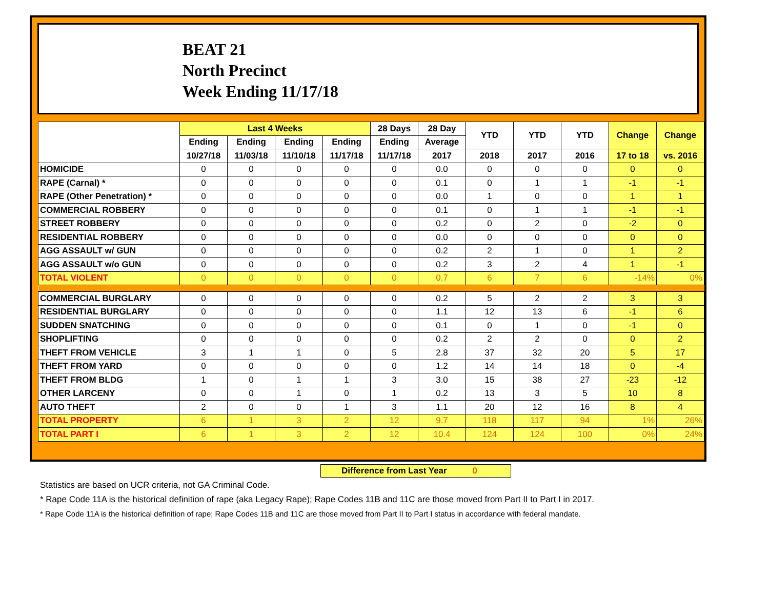BEAT 21
North Precinct
Week Ending 11/17/18
| | Last 4 Weeks | | | | 28 Days | 28 Day | YTD | YTD | YTD | Change | Change |
| --- | --- | --- | --- | --- | --- | --- | --- | --- | --- | --- | --- |
| | Ending | Ending | Ending | Ending | Ending | Average | | | | | |
| | 10/27/18 | 11/03/18 | 11/10/18 | 11/17/18 | 11/17/18 | 2017 | 2018 | 2017 | 2016 | 17 to 18 | vs. 2016 |
| HOMICIDE | 0 | 0 | 0 | 0 | 0 | 0.0 | 0 | 0 | 0 | 0 | 0 |
| RAPE (Carnal) * | 0 | 0 | 0 | 0 | 0 | 0.1 | 0 | 1 | 1 | -1 | -1 |
| RAPE (Other Penetration) * | 0 | 0 | 0 | 0 | 0 | 0.0 | 1 | 0 | 0 | 1 | 1 |
| COMMERCIAL ROBBERY | 0 | 0 | 0 | 0 | 0 | 0.1 | 0 | 1 | 1 | -1 | -1 |
| STREET ROBBERY | 0 | 0 | 0 | 0 | 0 | 0.2 | 0 | 2 | 0 | -2 | 0 |
| RESIDENTIAL ROBBERY | 0 | 0 | 0 | 0 | 0 | 0.0 | 0 | 0 | 0 | 0 | 0 |
| AGG ASSAULT w/ GUN | 0 | 0 | 0 | 0 | 0 | 0.2 | 2 | 1 | 0 | 1 | 2 |
| AGG ASSAULT w/o GUN | 0 | 0 | 0 | 0 | 0 | 0.2 | 3 | 2 | 4 | 1 | -1 |
| TOTAL VIOLENT | 0 | 0 | 0 | 0 | 0 | 0.7 | 6 | 7 | 6 | -14% | 0% |
| COMMERCIAL BURGLARY | 0 | 0 | 0 | 0 | 0 | 0.2 | 5 | 2 | 2 | 3 | 3 |
| RESIDENTIAL BURGLARY | 0 | 0 | 0 | 0 | 0 | 1.1 | 12 | 13 | 6 | -1 | 6 |
| SUDDEN SNATCHING | 0 | 0 | 0 | 0 | 0 | 0.1 | 0 | 1 | 0 | -1 | 0 |
| SHOPLIFTING | 0 | 0 | 0 | 0 | 0 | 0.2 | 2 | 2 | 0 | 0 | 2 |
| THEFT FROM VEHICLE | 3 | 1 | 1 | 0 | 5 | 2.8 | 37 | 32 | 20 | 5 | 17 |
| THEFT FROM YARD | 0 | 0 | 0 | 0 | 0 | 1.2 | 14 | 14 | 18 | 0 | -4 |
| THEFT FROM BLDG | 1 | 0 | 1 | 1 | 3 | 3.0 | 15 | 38 | 27 | -23 | -12 |
| OTHER LARCENY | 0 | 0 | 1 | 0 | 1 | 0.2 | 13 | 3 | 5 | 10 | 8 |
| AUTO THEFT | 2 | 0 | 0 | 1 | 3 | 1.1 | 20 | 12 | 16 | 8 | 4 |
| TOTAL PROPERTY | 6 | 1 | 3 | 2 | 12 | 9.7 | 118 | 117 | 94 | 1% | 26% |
| TOTAL PART I | 6 | 1 | 3 | 2 | 12 | 10.4 | 124 | 124 | 100 | 0% | 24% |
Difference from Last Year 0
Statistics are based on UCR criteria, not GA Criminal Code.
* Rape Code 11A is the historical definition of rape (aka Legacy Rape); Rape Codes 11B and 11C are those moved from Part II to Part I in 2017.
* Rape Code 11A is the historical definition of rape; Rape Codes 11B and 11C are those moved from Part II to Part I status in accordance with federal mandate.